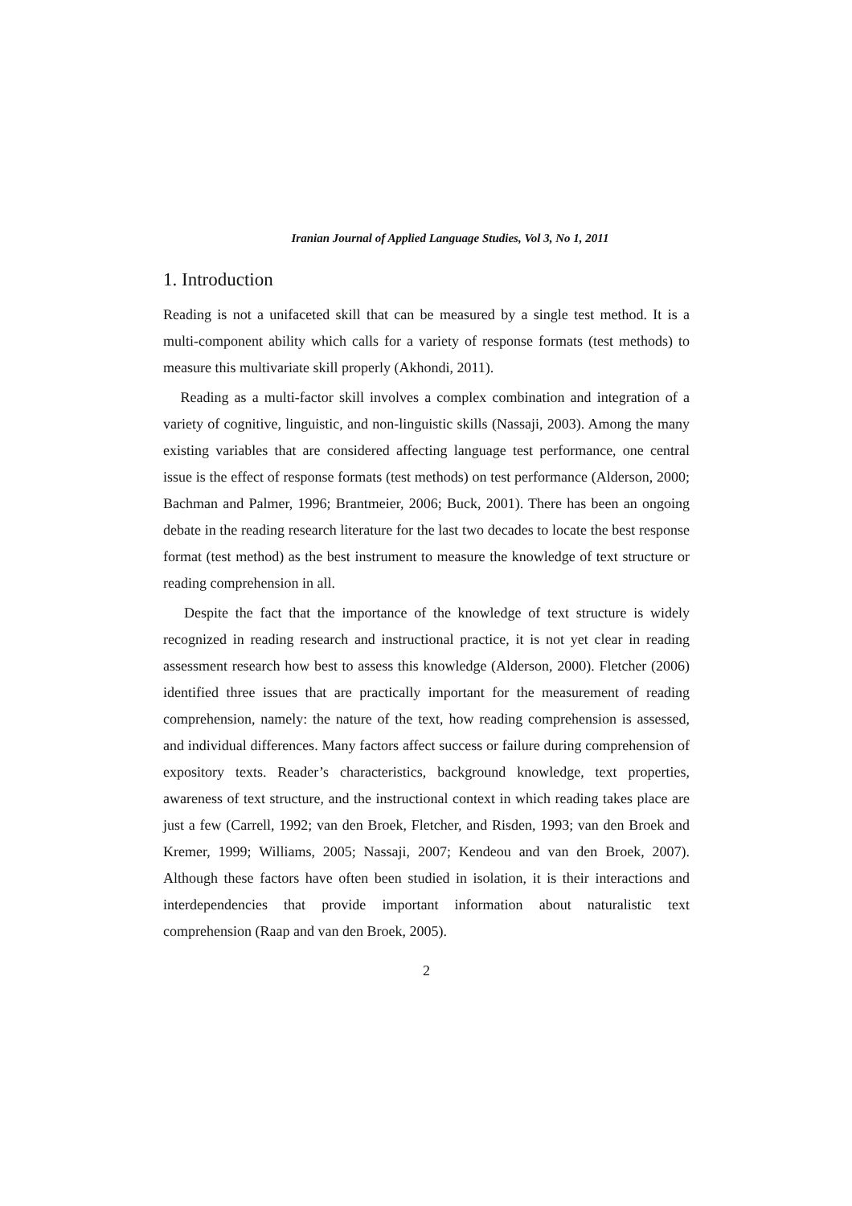Iranian Journal of Applied Language Studies, Vol 3, No 1, 2011
1. Introduction
Reading is not a unifaceted skill that can be measured by a single test method. It is a multi-component ability which calls for a variety of response formats (test methods) to measure this multivariate skill properly (Akhondi, 2011).
Reading as a multi-factor skill involves a complex combination and integration of a variety of cognitive, linguistic, and non-linguistic skills (Nassaji, 2003). Among the many existing variables that are considered affecting language test performance, one central issue is the effect of response formats (test methods) on test performance (Alderson, 2000; Bachman and Palmer, 1996; Brantmeier, 2006; Buck, 2001). There has been an ongoing debate in the reading research literature for the last two decades to locate the best response format (test method) as the best instrument to measure the knowledge of text structure or reading comprehension in all.
Despite the fact that the importance of the knowledge of text structure is widely recognized in reading research and instructional practice, it is not yet clear in reading assessment research how best to assess this knowledge (Alderson, 2000). Fletcher (2006) identified three issues that are practically important for the measurement of reading comprehension, namely: the nature of the text, how reading comprehension is assessed, and individual differences. Many factors affect success or failure during comprehension of expository texts. Reader’s characteristics, background knowledge, text properties, awareness of text structure, and the instructional context in which reading takes place are just a few (Carrell, 1992; van den Broek, Fletcher, and Risden, 1993; van den Broek and Kremer, 1999; Williams, 2005; Nassaji, 2007; Kendeou and van den Broek, 2007). Although these factors have often been studied in isolation, it is their interactions and interdependencies that provide important information about naturalistic text comprehension (Raap and van den Broek, 2005).
2